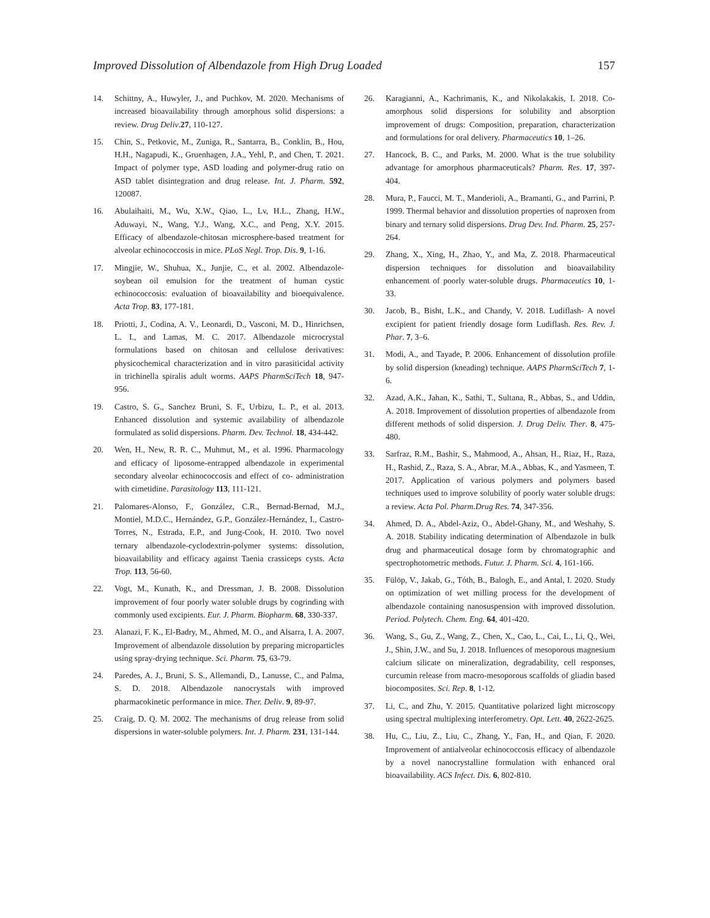Improved Dissolution of Albendazole from High Drug Loaded 157
14. Schittny, A., Huwyler, J., and Puchkov, M. 2020. Mechanisms of increased bioavailability through amorphous solid dispersions: a review. Drug Deliv.27, 110-127.
15. Chin, S., Petkovic, M., Zuniga, R., Santarra, B., Conklin, B., Hou, H.H., Nagapudi, K., Gruenhagen, J.A., Yehl, P., and Chen, T. 2021. Impact of polymer type, ASD loading and polymer-drug ratio on ASD tablet disintegration and drug release. Int. J. Pharm. 592, 120087.
16. Abulaihaiti, M., Wu, X.W., Qiao, L., Lv, H.L., Zhang, H.W., Aduwayi, N., Wang, Y.J., Wang, X.C., and Peng, X.Y. 2015. Efficacy of albendazole-chitosan microsphere-based treatment for alveolar echinococcosis in mice. PLoS Negl. Trop. Dis. 9, 1-16.
17. Mingjie, W., Shuhua, X., Junjie, C., et al. 2002. Albendazole-soybean oil emulsion for the treatment of human cystic echinococcosis: evaluation of bioavailability and bioequivalence. Acta Trop. 83, 177-181.
18. Priotti, J., Codina, A. V., Leonardi, D., Vasconi, M. D., Hinrichsen, L. I., and Lamas, M. C. 2017. Albendazole microcrystal formulations based on chitosan and cellulose derivatives: physicochemical characterization and in vitro parasiticidal activity in trichinella spiralis adult worms. AAPS PharmSciTech 18, 947-956.
19. Castro, S. G., Sanchez Bruni, S. F., Urbizu, L. P., et al. 2013. Enhanced dissolution and systemic availability of albendazole formulated as solid dispersions. Pharm. Dev. Technol. 18, 434-442.
20. Wen, H., New, R. R. C., Muhmut, M., et al. 1996. Pharmacology and efficacy of liposome-entrapped albendazole in experimental secondary alveolar echinococcosis and effect of co- administration with cimetidine. Parasitology 113, 111-121.
21. Palomares-Alonso, F., González, C.R., Bernad-Bernad, M.J., Montiel, M.D.C., Hernández, G.P., González-Hernández, I., Castro-Torres, N., Estrada, E.P., and Jung-Cook, H. 2010. Two novel ternary albendazole-cyclodextrin-polymer systems: dissolution, bioavailability and efficacy against Taenia crassiceps cysts. Acta Trop. 113, 56-60.
22. Vogt, M., Kunath, K., and Dressman, J. B. 2008. Dissolution improvement of four poorly water soluble drugs by cogrinding with commonly used excipients. Eur. J. Pharm. Biopharm. 68, 330-337.
23. Alanazi, F. K., El-Badry, M., Ahmed, M. O., and Alsarra, I. A. 2007. Improvement of albendazole dissolution by preparing microparticles using spray-drying technique. Sci. Pharm. 75, 63-79.
24. Paredes, A. J., Bruni, S. S., Allemandi, D., Lanusse, C., and Palma, S. D. 2018. Albendazole nanocrystals with improved pharmacokinetic performance in mice. Ther. Deliv. 9, 89-97.
25. Craig, D. Q. M. 2002. The mechanisms of drug release from solid dispersions in water-soluble polymers. Int. J. Pharm. 231, 131-144.
26. Karagianni, A., Kachrimanis, K., and Nikolakakis, I. 2018. Co-amorphous solid dispersions for solubility and absorption improvement of drugs: Composition, preparation, characterization and formulations for oral delivery. Pharmaceutics 10, 1–26.
27. Hancock, B. C., and Parks, M. 2000. What is the true solubility advantage for amorphous pharmaceuticals? Pharm. Res. 17, 397-404.
28. Mura, P., Faucci, M. T., Manderioli, A., Bramanti, G., and Parrini, P. 1999. Thermal behavior and dissolution properties of naproxen from binary and ternary solid dispersions. Drug Dev. Ind. Pharm. 25, 257-264.
29. Zhang, X., Xing, H., Zhao, Y., and Ma, Z. 2018. Pharmaceutical dispersion techniques for dissolution and bioavailability enhancement of poorly water-soluble drugs. Pharmaceutics 10, 1-33.
30. Jacob, B., Bisht, L.K., and Chandy, V. 2018. Ludiflash- A novel excipient for patient friendly dosage form Ludiflash. Res. Rev. J. Phar. 7, 3–6.
31. Modi, A., and Tayade, P. 2006. Enhancement of dissolution profile by solid dispersion (kneading) technique. AAPS PharmSciTech 7, 1-6.
32. Azad, A.K., Jahan, K., Sathi, T., Sultana, R., Abbas, S., and Uddin, A. 2018. Improvement of dissolution properties of albendazole from different methods of solid dispersion. J. Drug Deliv. Ther. 8, 475-480.
33. Sarfraz, R.M., Bashir, S., Mahmood, A., Ahsan, H., Riaz, H., Raza, H., Rashid, Z., Raza, S. A., Abrar, M.A., Abbas, K., and Yasmeen, T. 2017. Application of various polymers and polymers based techniques used to improve solubility of poorly water soluble drugs: a review. Acta Pol. Pharm.Drug Res. 74, 347-356.
34. Ahmed, D. A., Abdel-Aziz, O., Abdel-Ghany, M., and Weshahy, S. A. 2018. Stability indicating determination of Albendazole in bulk drug and pharmaceutical dosage form by chromatographic and spectrophotometric methods. Futur. J. Pharm. Sci. 4, 161-166.
35. Fülöp, V., Jakab, G., Tóth, B., Balogh, E., and Antal, I. 2020. Study on optimization of wet milling process for the development of albendazole containing nanosuspension with improved dissolution. Period. Polytech. Chem. Eng. 64, 401-420.
36. Wang, S., Gu, Z., Wang, Z., Chen, X., Cao, L., Cai, L., Li, Q., Wei, J., Shin, J.W., and Su, J. 2018. Influences of mesoporous magnesium calcium silicate on mineralization, degradability, cell responses, curcumin release from macro-mesoporous scaffolds of gliadin based biocomposites. Sci. Rep. 8, 1-12.
37. Li, C., and Zhu, Y. 2015. Quantitative polarized light microscopy using spectral multiplexing interferometry. Opt. Lett. 40, 2622-2625.
38. Hu, C., Liu, Z., Liu, C., Zhang, Y., Fan, H., and Qian, F. 2020. Improvement of antialveolar echinococcosis efficacy of albendazole by a novel nanocrystalline formulation with enhanced oral bioavailability. ACS Infect. Dis. 6, 802-810.